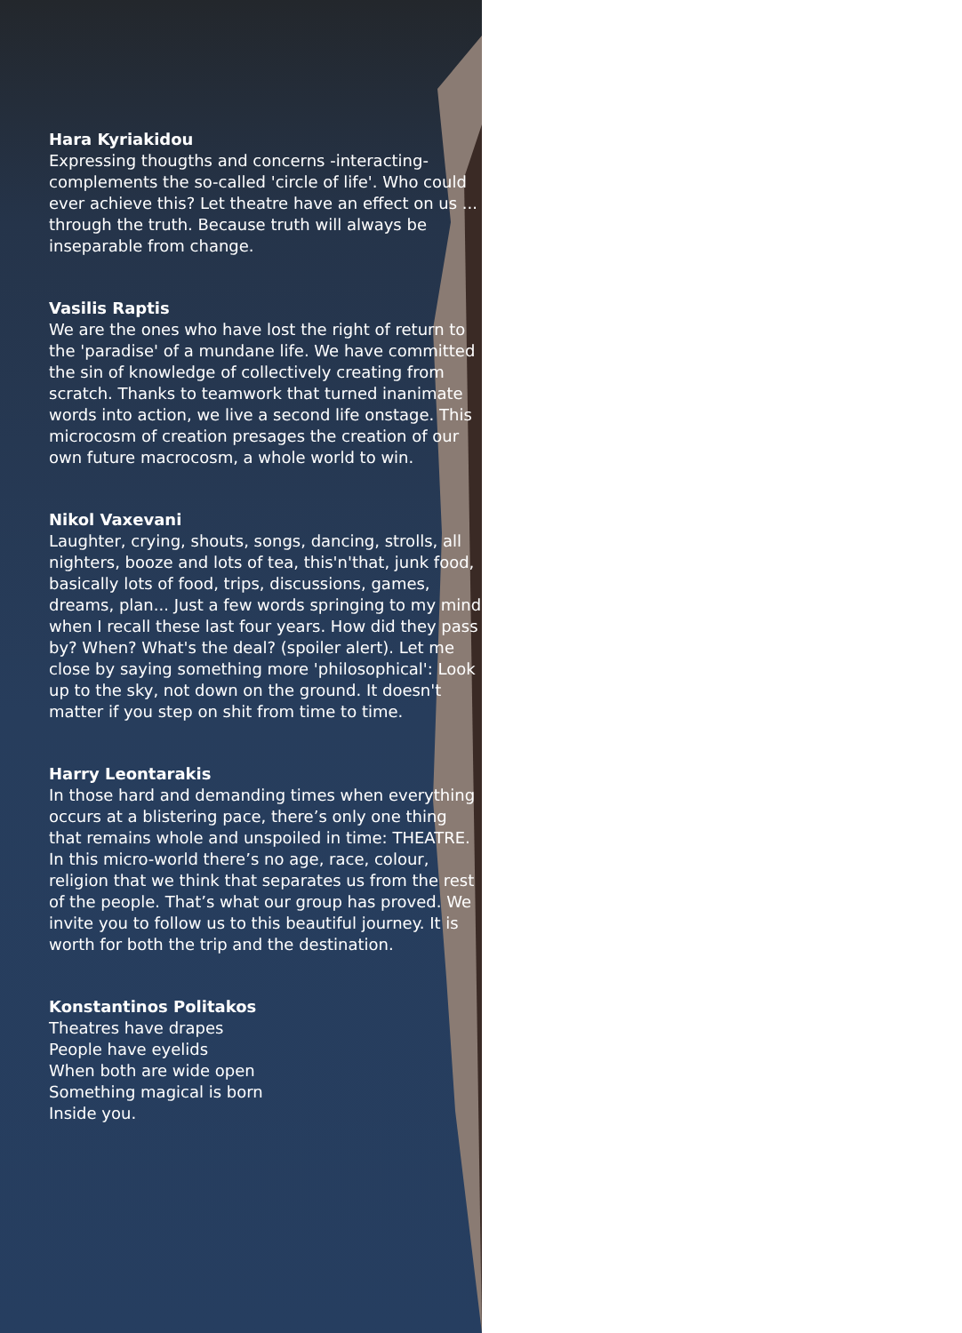Hara Kyriakidou
Expressing thougths and concerns -interacting- complements the so-called 'circle of life'. Who could ever achieve this? Let theatre have an effect on us ... through the truth. Because truth will always be inseparable from change.
Vasilis Raptis
We are the ones who have lost the right of return to the 'paradise' of a mundane life. We have committed the sin of knowledge of collectively creating from scratch. Thanks to teamwork that turned inanimate words into action, we live a second life onstage. This microcosm of creation presages the creation of our own future macrocosm, a whole world to win.
Nikol Vaxevani
Laughter, crying, shouts, songs, dancing, strolls, all nighters, booze and lots of tea, this'n'that, junk food, basically lots of food, trips, discussions, games, dreams, plan... Just a few words springing to my mind when I recall these last four years. How did they pass by? When? What's the deal? (spoiler alert). Let me close by saying something more 'philosophical': Look up to the sky, not down on the ground. It doesn't matter if you step on shit from time to time.
Harry Leontarakis
In those hard and demanding times when everything occurs at a blistering pace, there’s only one thing that remains whole and unspoiled in time: THEATRE. In this micro-world there’s no age, race, colour, religion that we think that separates us from the rest of the people. That’s what our group has proved. We invite you to follow us to this beautiful journey. It is worth for both the trip and the destination.
Konstantinos Politakos
Theatres have drapes
People have eyelids
When both are wide open
Something magical is born
Inside you.